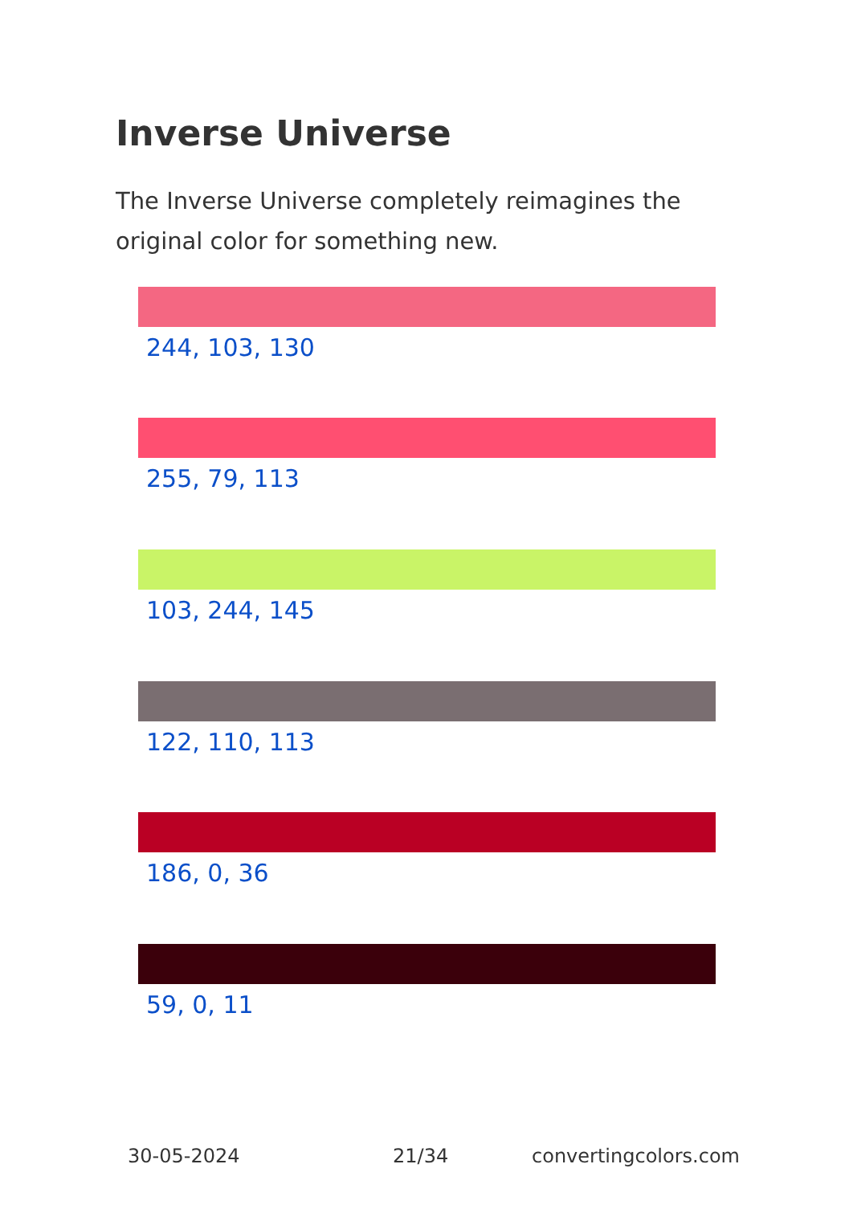Inverse Universe
The Inverse Universe completely reimagines the original color for something new.
244, 103, 130
255, 79, 113
103, 244, 145
122, 110, 113
186, 0, 36
59, 0, 11
30-05-2024 21/34 convertingcolors.com